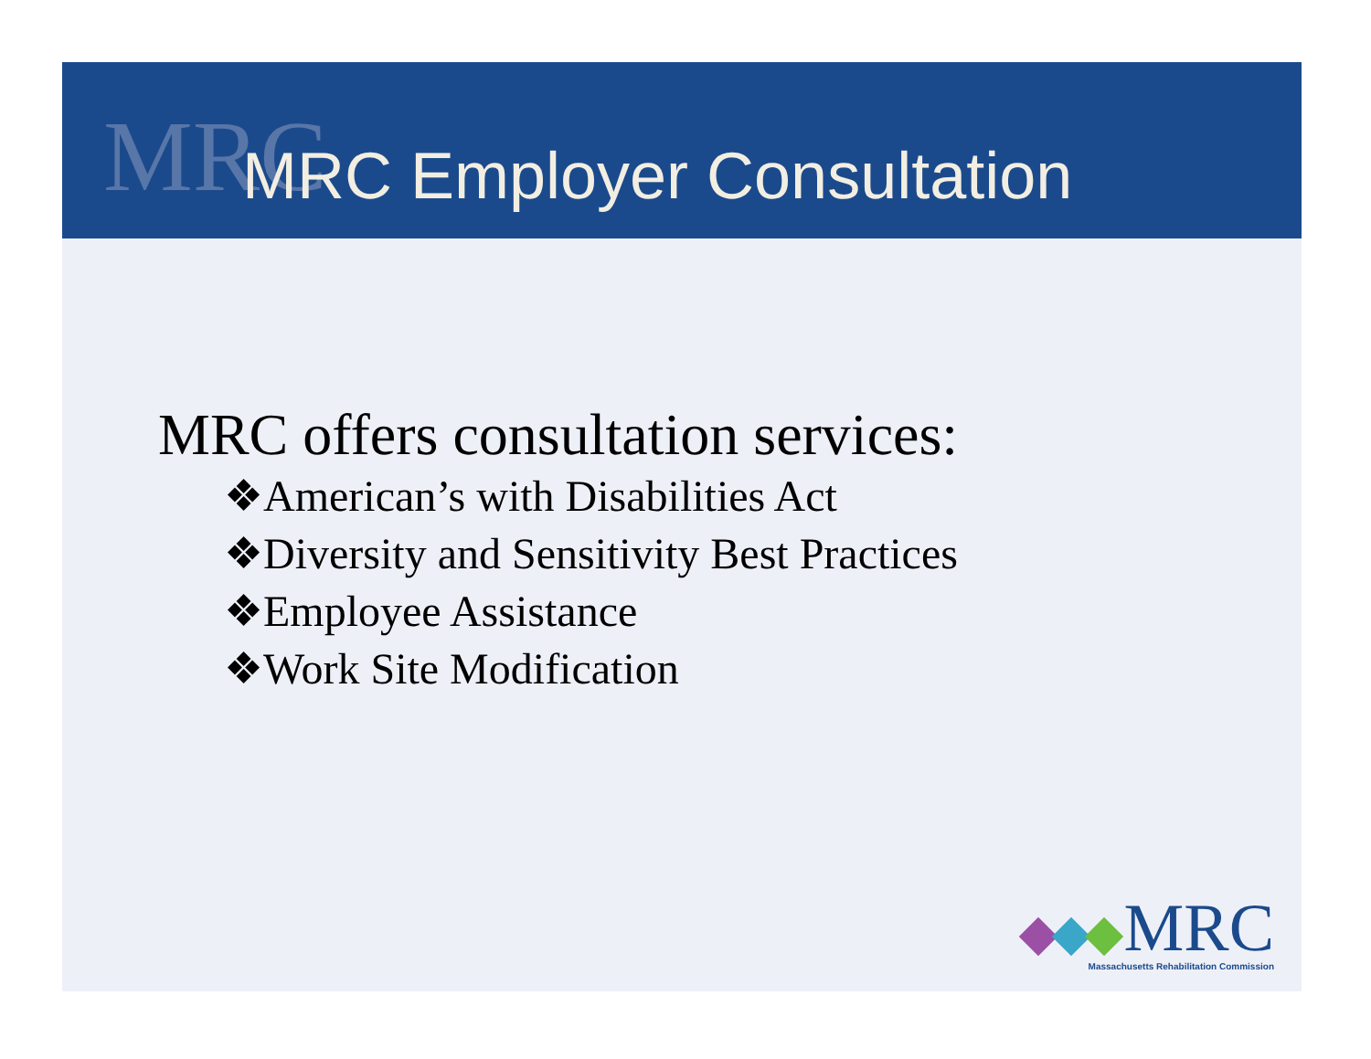MRC
MRC Employer Consultation
MRC offers consultation services:
❖American’s with Disabilities Act
❖Diversity and Sensitivity Best Practices
❖Employee Assistance
❖Work Site Modification
MRC
Massachusetts Rehabilitation Commission